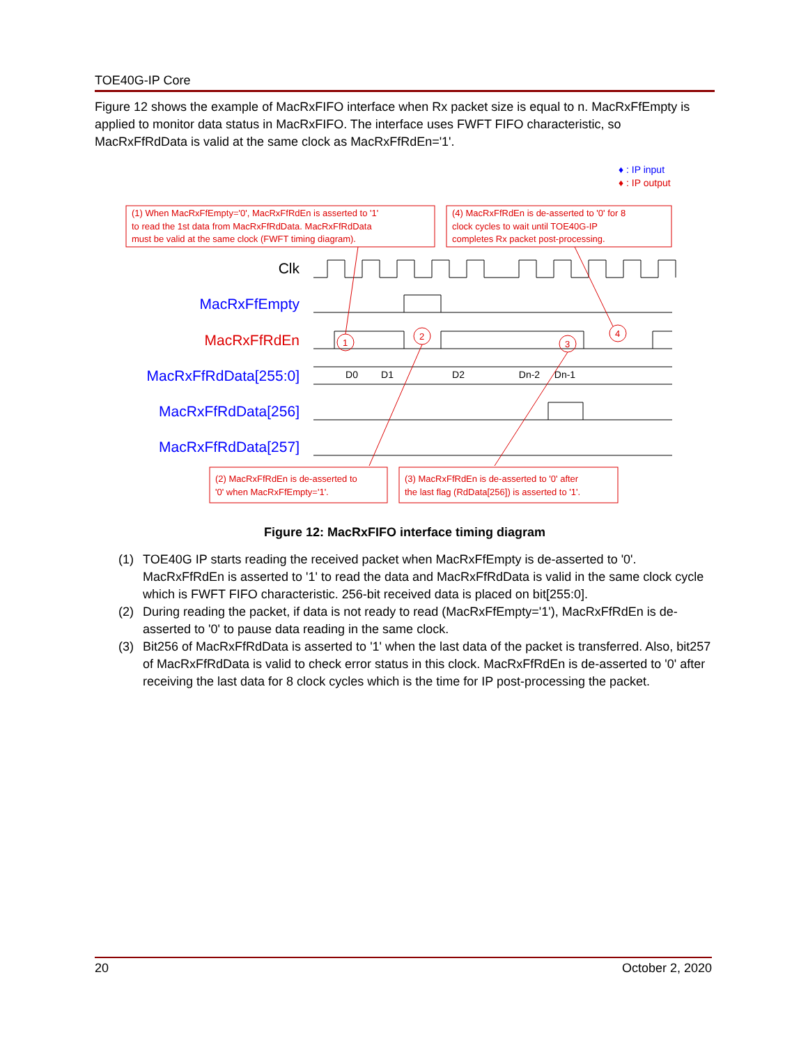TOE40G-IP Core
Figure 12 shows the example of MacRxFIFO interface when Rx packet size is equal to n. MacRxFfEmpty is applied to monitor data status in MacRxFIFO. The interface uses FWFT FIFO characteristic, so MacRxFfRdData is valid at the same clock as MacRxFfRdEn='1'.
♦ : IP input
♦ : IP output
(1) When MacRxFfEmpty='0', MacRxFfRdEn is asserted to '1' to read the 1st data from MacRxFfRdData. MacRxFfRdData must be valid at the same clock (FWFT timing diagram).
(4) MacRxFfRdEn is de-asserted to '0' for 8 clock cycles to wait until TOE40G-IP completes Rx packet post-processing.
Clk
MacRxFfEmpty
MacRxFfRdEn
MacRxFfRdData[255:0]
MacRxFfRdData[256]
MacRxFfRdData[257]
D0
D1
D2
Dn-2
Dn-1
1
2
3
4
(2) MacRxFfRdEn is de-asserted to '0' when MacRxFfEmpty='1'.
(3) MacRxFfRdEn is de-asserted to '0' after the last flag (RdData[256]) is asserted to '1'.
Figure 12: MacRxFIFO interface timing diagram
(1) TOE40G IP starts reading the received packet when MacRxFfEmpty is de-asserted to '0'. MacRxFfRdEn is asserted to '1' to read the data and MacRxFfRdData is valid in the same clock cycle which is FWFT FIFO characteristic. 256-bit received data is placed on bit[255:0].
(2) During reading the packet, if data is not ready to read (MacRxFfEmpty='1'), MacRxFfRdEn is de-asserted to '0' to pause data reading in the same clock.
(3) Bit256 of MacRxFfRdData is asserted to '1' when the last data of the packet is transferred. Also, bit257 of MacRxFfRdData is valid to check error status in this clock. MacRxFfRdEn is de-asserted to '0' after receiving the last data for 8 clock cycles which is the time for IP post-processing the packet.
20 October 2, 2020